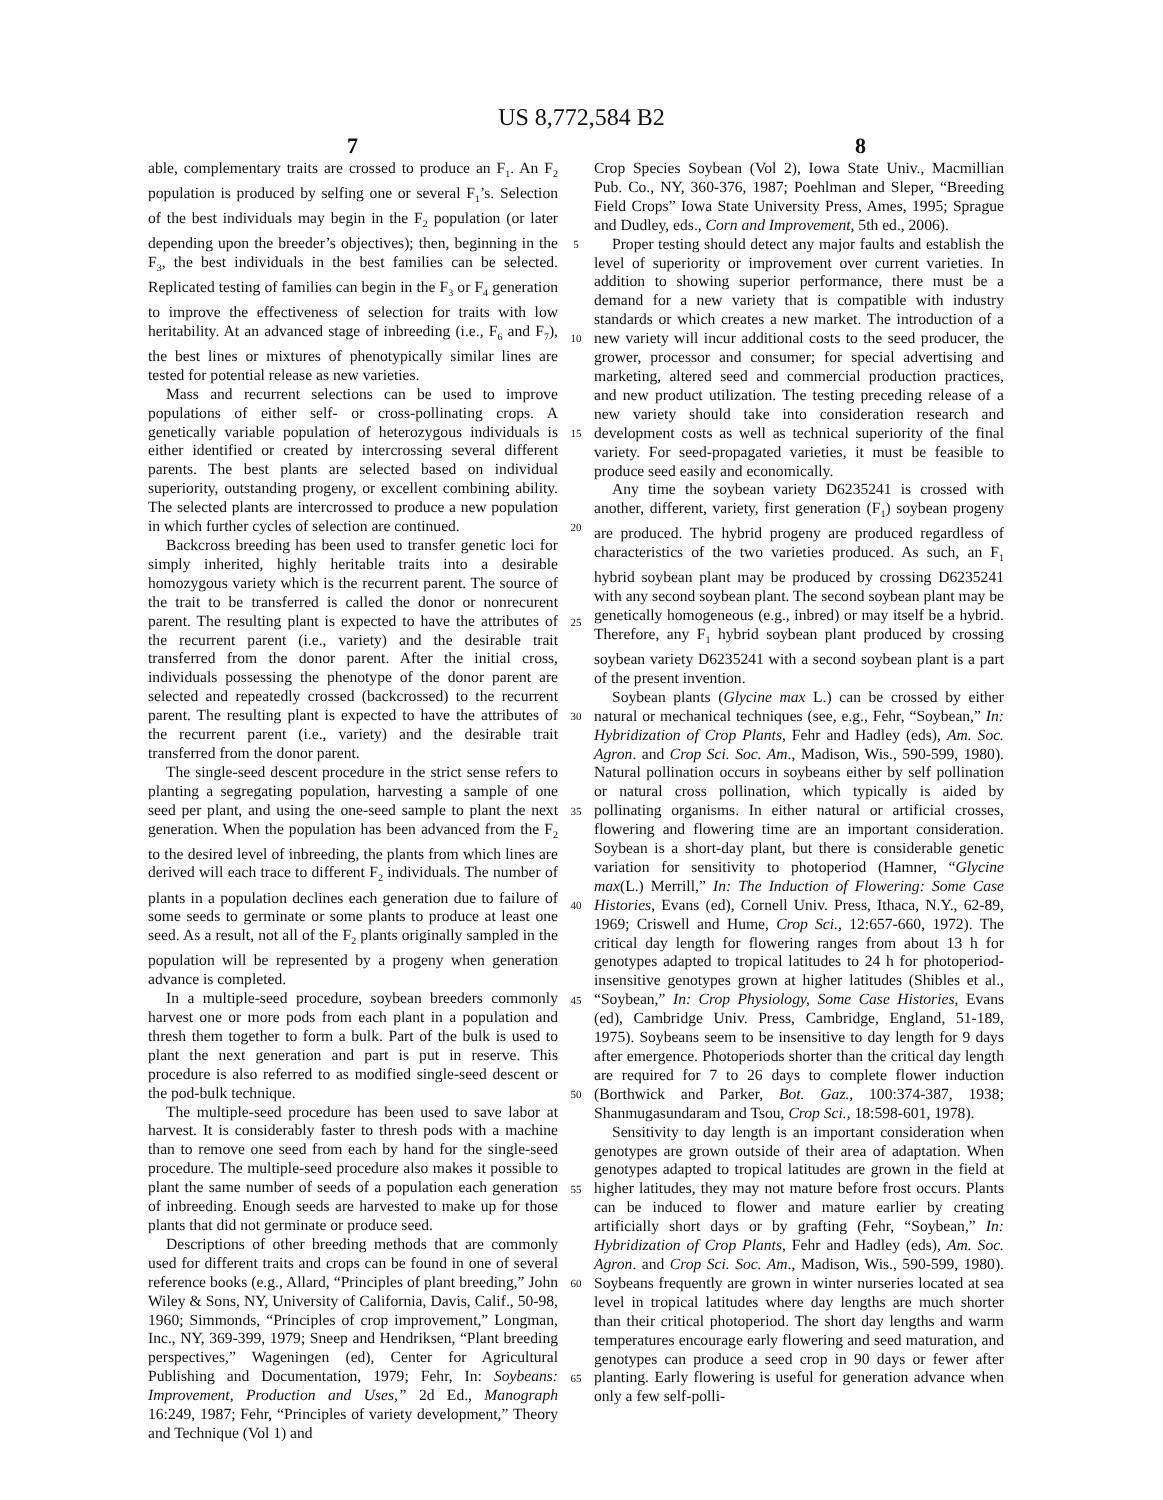US 8,772,584 B2
7 8
able, complementary traits are crossed to produce an F<sub>1</sub>. An F<sub>2</sub> population is produced by selfing one or several F<sub>1</sub>’s. Selection of the best individuals may begin in the F<sub>2</sub> population (or later depending upon the breeder’s objectives); then, beginning in the F<sub>3</sub>, the best individuals in the best families can be selected. Replicated testing of families can begin in the F<sub>3</sub> or F<sub>4</sub> generation to improve the effectiveness of selection for traits with low heritability. At an advanced stage of inbreeding (i.e., F<sub>6</sub> and F<sub>7</sub>), the best lines or mixtures of phenotypically similar lines are tested for potential release as new varieties.
Mass and recurrent selections can be used to improve populations of either self- or cross-pollinating crops. A genetically variable population of heterozygous individuals is either identified or created by intercrossing several different parents. The best plants are selected based on individual superiority, outstanding progeny, or excellent combining ability. The selected plants are intercrossed to produce a new population in which further cycles of selection are continued.
Backcross breeding has been used to transfer genetic loci for simply inherited, highly heritable traits into a desirable homozygous variety which is the recurrent parent. The source of the trait to be transferred is called the donor or nonrecurent parent. The resulting plant is expected to have the attributes of the recurrent parent (i.e., variety) and the desirable trait transferred from the donor parent. After the initial cross, individuals possessing the phenotype of the donor parent are selected and repeatedly crossed (backcrossed) to the recurrent parent. The resulting plant is expected to have the attributes of the recurrent parent (i.e., variety) and the desirable trait transferred from the donor parent.
The single-seed descent procedure in the strict sense refers to planting a segregating population, harvesting a sample of one seed per plant, and using the one-seed sample to plant the next generation. When the population has been advanced from the F<sub>2</sub> to the desired level of inbreeding, the plants from which lines are derived will each trace to different F<sub>2</sub> individuals. The number of plants in a population declines each generation due to failure of some seeds to germinate or some plants to produce at least one seed. As a result, not all of the F<sub>2</sub> plants originally sampled in the population will be represented by a progeny when generation advance is completed.
In a multiple-seed procedure, soybean breeders commonly harvest one or more pods from each plant in a population and thresh them together to form a bulk. Part of the bulk is used to plant the next generation and part is put in reserve. This procedure is also referred to as modified single-seed descent or the pod-bulk technique.
The multiple-seed procedure has been used to save labor at harvest. It is considerably faster to thresh pods with a machine than to remove one seed from each by hand for the single-seed procedure. The multiple-seed procedure also makes it possible to plant the same number of seeds of a population each generation of inbreeding. Enough seeds are harvested to make up for those plants that did not germinate or produce seed.
Descriptions of other breeding methods that are commonly used for different traits and crops can be found in one of several reference books (e.g., Allard, “Principles of plant breeding,” John Wiley & Sons, NY, University of California, Davis, Calif., 50-98, 1960; Simmonds, “Principles of crop improvement,” Longman, Inc., NY, 369-399, 1979; Sneep and Hendriksen, “Plant breeding perspectives,” Wageningen (ed), Center for Agricultural Publishing and Documentation, 1979; Fehr, In: Soybeans: Improvement, Production and Uses,” 2d Ed., Manograph 16:249, 1987; Fehr, “Principles of variety development,” Theory and Technique (Vol 1) and
5
10
15
20
25
30
35
40
45
50
55
60
65
Crop Species Soybean (Vol 2), Iowa State Univ., Macmillian Pub. Co., NY, 360-376, 1987; Poehlman and Sleper, “Breeding Field Crops” Iowa State University Press, Ames, 1995; Sprague and Dudley, eds., Corn and Improvement, 5th ed., 2006).
Proper testing should detect any major faults and establish the level of superiority or improvement over current varieties. In addition to showing superior performance, there must be a demand for a new variety that is compatible with industry standards or which creates a new market. The introduction of a new variety will incur additional costs to the seed producer, the grower, processor and consumer; for special advertising and marketing, altered seed and commercial production practices, and new product utilization. The testing preceding release of a new variety should take into consideration research and development costs as well as technical superiority of the final variety. For seed-propagated varieties, it must be feasible to produce seed easily and economically.
Any time the soybean variety D6235241 is crossed with another, different, variety, first generation (F<sub>1</sub>) soybean progeny are produced. The hybrid progeny are produced regardless of characteristics of the two varieties produced. As such, an F<sub>1</sub> hybrid soybean plant may be produced by crossing D6235241 with any second soybean plant. The second soybean plant may be genetically homogeneous (e.g., inbred) or may itself be a hybrid. Therefore, any F<sub>1</sub> hybrid soybean plant produced by crossing soybean variety D6235241 with a second soybean plant is a part of the present invention.
Soybean plants (Glycine max L.) can be crossed by either natural or mechanical techniques (see, e.g., Fehr, “Soybean,” In: Hybridization of Crop Plants, Fehr and Hadley (eds), Am. Soc. Agron. and Crop Sci. Soc. Am., Madison, Wis., 590-599, 1980). Natural pollination occurs in soybeans either by self pollination or natural cross pollination, which typically is aided by pollinating organisms. In either natural or artificial crosses, flowering and flowering time are an important consideration. Soybean is a short-day plant, but there is considerable genetic variation for sensitivity to photoperiod (Hamner, “Glycine max(L.) Merrill,” In: The Induction of Flowering: Some Case Histories, Evans (ed), Cornell Univ. Press, Ithaca, N.Y., 62-89, 1969; Criswell and Hume, Crop Sci., 12:657-660, 1972). The critical day length for flowering ranges from about 13 h for genotypes adapted to tropical latitudes to 24 h for photoperiod-insensitive genotypes grown at higher latitudes (Shibles et al., “Soybean,” In: Crop Physiology, Some Case Histories, Evans (ed), Cambridge Univ. Press, Cambridge, England, 51-189, 1975). Soybeans seem to be insensitive to day length for 9 days after emergence. Photoperiods shorter than the critical day length are required for 7 to 26 days to complete flower induction (Borthwick and Parker, Bot. Gaz., 100:374-387, 1938; Shanmugasundaram and Tsou, Crop Sci., 18:598-601, 1978).
Sensitivity to day length is an important consideration when genotypes are grown outside of their area of adaptation. When genotypes adapted to tropical latitudes are grown in the field at higher latitudes, they may not mature before frost occurs. Plants can be induced to flower and mature earlier by creating artificially short days or by grafting (Fehr, “Soybean,” In: Hybridization of Crop Plants, Fehr and Hadley (eds), Am. Soc. Agron. and Crop Sci. Soc. Am., Madison, Wis., 590-599, 1980). Soybeans frequently are grown in winter nurseries located at sea level in tropical latitudes where day lengths are much shorter than their critical photoperiod. The short day lengths and warm temperatures encourage early flowering and seed maturation, and genotypes can produce a seed crop in 90 days or fewer after planting. Early flowering is useful for generation advance when only a few self-polli-